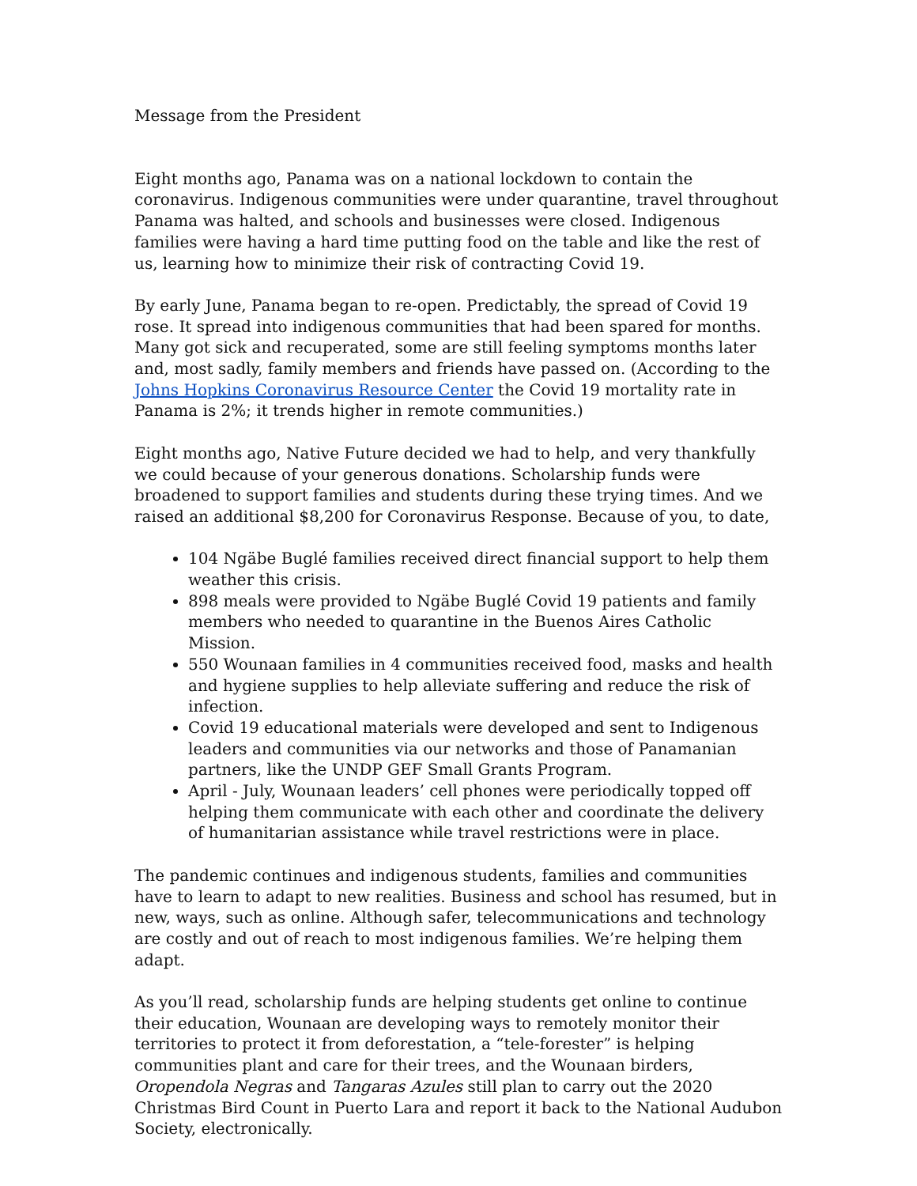Message from the President
Eight months ago, Panama was on a national lockdown to contain the coronavirus. Indigenous communities were under quarantine, travel throughout Panama was halted, and schools and businesses were closed. Indigenous families were having a hard time putting food on the table and like the rest of us, learning how to minimize their risk of contracting Covid 19.
By early June, Panama began to re-open. Predictably, the spread of Covid 19 rose. It spread into indigenous communities that had been spared for months. Many got sick and recuperated, some are still feeling symptoms months later and, most sadly, family members and friends have passed on. (According to the Johns Hopkins Coronavirus Resource Center the Covid 19 mortality rate in Panama is 2%; it trends higher in remote communities.)
Eight months ago, Native Future decided we had to help, and very thankfully we could because of your generous donations. Scholarship funds were broadened to support families and students during these trying times. And we raised an additional $8,200 for Coronavirus Response. Because of you, to date,
104 Ngäbe Buglé families received direct financial support to help them weather this crisis.
898 meals were provided to Ngäbe Buglé Covid 19 patients and family members who needed to quarantine in the Buenos Aires Catholic Mission.
550 Wounaan families in 4 communities received food, masks and health and hygiene supplies to help alleviate suffering and reduce the risk of infection.
Covid 19 educational materials were developed and sent to Indigenous leaders and communities via our networks and those of Panamanian partners, like the UNDP GEF Small Grants Program.
April - July, Wounaan leaders’ cell phones were periodically topped off helping them communicate with each other and coordinate the delivery of humanitarian assistance while travel restrictions were in place.
The pandemic continues and indigenous students, families and communities have to learn to adapt to new realities. Business and school has resumed, but in new, ways, such as online. Although safer, telecommunications and technology are costly and out of reach to most indigenous families. We’re helping them adapt.
As you’ll read, scholarship funds are helping students get online to continue their education, Wounaan are developing ways to remotely monitor their territories to protect it from deforestation, a “tele-forester” is helping communities plant and care for their trees, and the Wounaan birders, Oropendola Negras and Tangaras Azules still plan to carry out the 2020 Christmas Bird Count in Puerto Lara and report it back to the National Audubon Society, electronically.